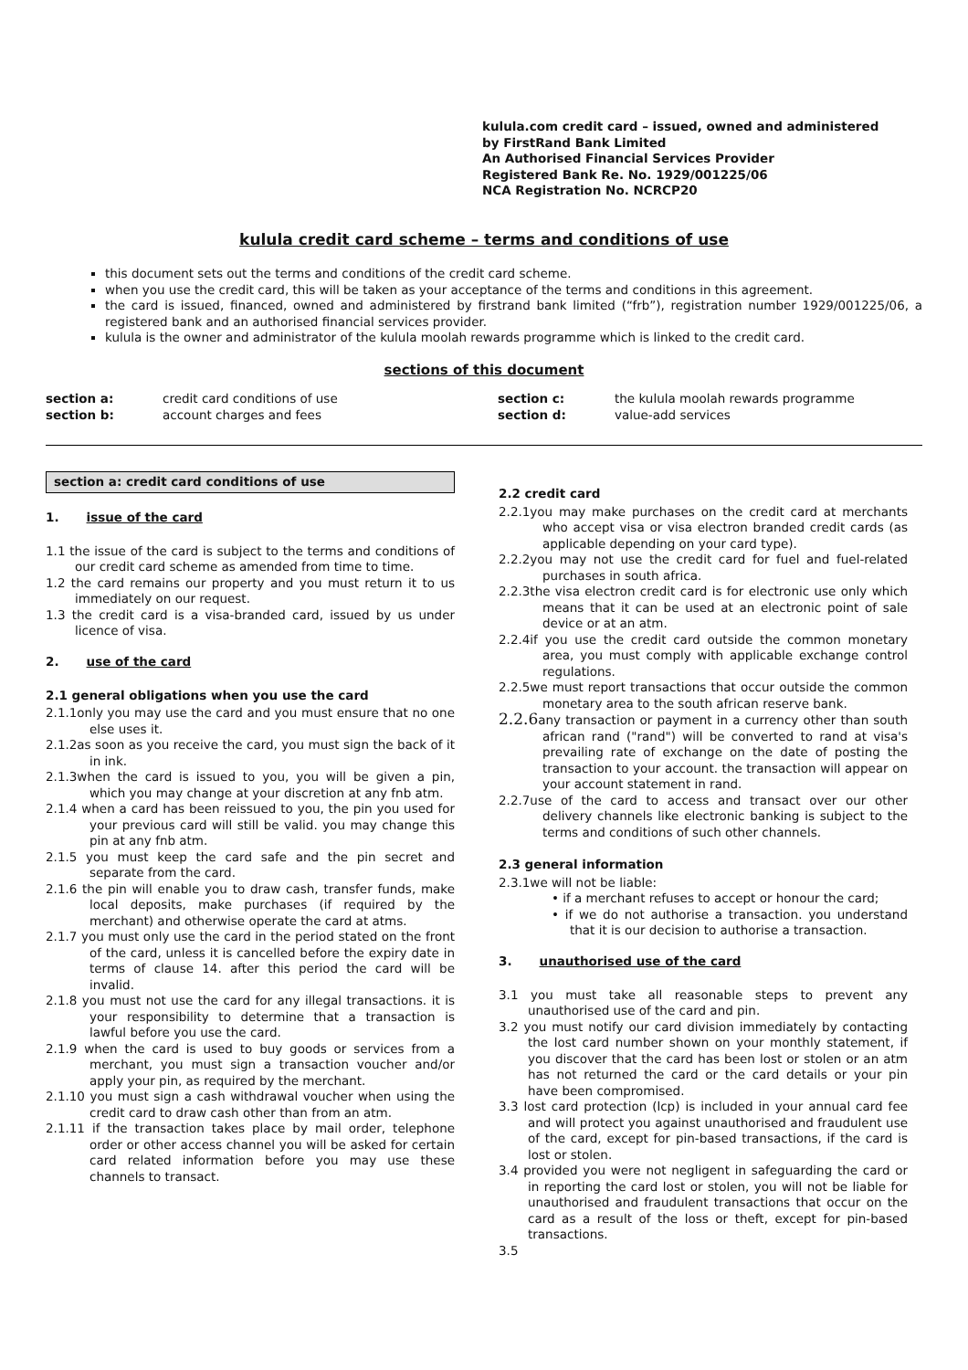kulula.com credit card – issued, owned and administered
by FirstRand Bank Limited
An Authorised Financial Services Provider
Registered Bank Re. No. 1929/001225/06
NCA Registration No. NCRCP20
kulula credit card scheme – terms and conditions of use
this document sets out the terms and conditions of the credit card scheme.
when you use the credit card, this will be taken as your acceptance of the terms and conditions in this agreement.
the card is issued, financed, owned and administered by firstrand bank limited (“frb”), registration number 1929/001225/06, a registered bank and an authorised financial services provider.
kulula is the owner and administrator of the kulula moolah rewards programme which is linked to the credit card.
sections of this document
| section a: | credit card conditions of use | section c: | the kulula moolah rewards programme |
| section b: | account charges and fees | section d: | value-add services |
section a: credit card conditions of use
1. issue of the card
1.1 the issue of the card is subject to the terms and conditions of our credit card scheme as amended from time to time.
1.2 the card remains our property and you must return it to us immediately on our request.
1.3 the credit card is a visa-branded card, issued by us under licence of visa.
2. use of the card
2.1 general obligations when you use the card
2.1.1only you may use the card and you must ensure that no one else uses it.
2.1.2as soon as you receive the card, you must sign the back of it in ink.
2.1.3when the card is issued to you, you will be given a pin, which you may change at your discretion at any fnb atm.
2.1.4 when a card has been reissued to you, the pin you used for your previous card will still be valid. you may change this pin at any fnb atm.
2.1.5 you must keep the card safe and the pin secret and separate from the card.
2.1.6 the pin will enable you to draw cash, transfer funds, make local deposits, make purchases (if required by the merchant) and otherwise operate the card at atms.
2.1.7 you must only use the card in the period stated on the front of the card, unless it is cancelled before the expiry date in terms of clause 14. after this period the card will be invalid.
2.1.8 you must not use the card for any illegal transactions. it is your responsibility to determine that a transaction is lawful before you use the card.
2.1.9 when the card is used to buy goods or services from a merchant, you must sign a transaction voucher and/or apply your pin, as required by the merchant.
2.1.10 you must sign a cash withdrawal voucher when using the credit card to draw cash other than from an atm.
2.1.11 if the transaction takes place by mail order, telephone order or other access channel you will be asked for certain card related information before you may use these channels to transact.
2.2 credit card
2.2.1you may make purchases on the credit card at merchants who accept visa or visa electron branded credit cards (as applicable depending on your card type).
2.2.2you may not use the credit card for fuel and fuel-related purchases in south africa.
2.2.3the visa electron credit card is for electronic use only which means that it can be used at an electronic point of sale device or at an atm.
2.2.4if you use the credit card outside the common monetary area, you must comply with applicable exchange control regulations.
2.2.5we must report transactions that occur outside the common monetary area to the south african reserve bank.
2.2.6any transaction or payment in a currency other than south african rand ("rand") will be converted to rand at visa's prevailing rate of exchange on the date of posting the transaction to your account. the transaction will appear on your account statement in rand.
2.2.7use of the card to access and transact over our other delivery channels like electronic banking is subject to the terms and conditions of such other channels.
2.3 general information
2.3.1we will not be liable:
• if a merchant refuses to accept or honour the card;
• if we do not authorise a transaction. you understand that it is our decision to authorise a transaction.
3. unauthorised use of the card
3.1 you must take all reasonable steps to prevent any unauthorised use of the card and pin.
3.2 you must notify our card division immediately by contacting the lost card number shown on your monthly statement, if you discover that the card has been lost or stolen or an atm has not returned the card or the card details or your pin have been compromised.
3.3 lost card protection (lcp) is included in your annual card fee and will protect you against unauthorised and fraudulent use of the card, except for pin-based transactions, if the card is lost or stolen.
3.4 provided you were not negligent in safeguarding the card or in reporting the card lost or stolen, you will not be liable for unauthorised and fraudulent transactions that occur on the card as a result of the loss or theft, except for pin-based transactions.
3.5